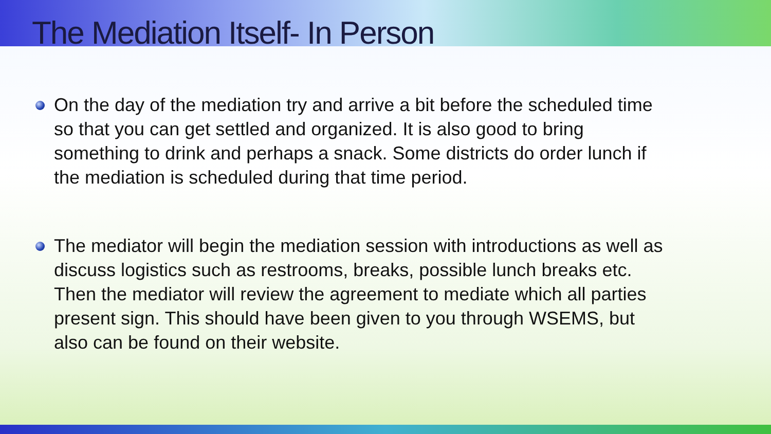The Mediation Itself- In Person
On the day of the mediation try and arrive a bit before the scheduled time so that you can get settled and organized. It is also good to bring something to drink and perhaps a snack. Some districts do order lunch if the mediation is scheduled during that time period.
The mediator will begin the mediation session with introductions as well as discuss logistics such as restrooms, breaks, possible lunch breaks etc. Then the mediator will review the agreement to mediate which all parties present sign. This should have been given to you through WSEMS, but also can be found on their website.